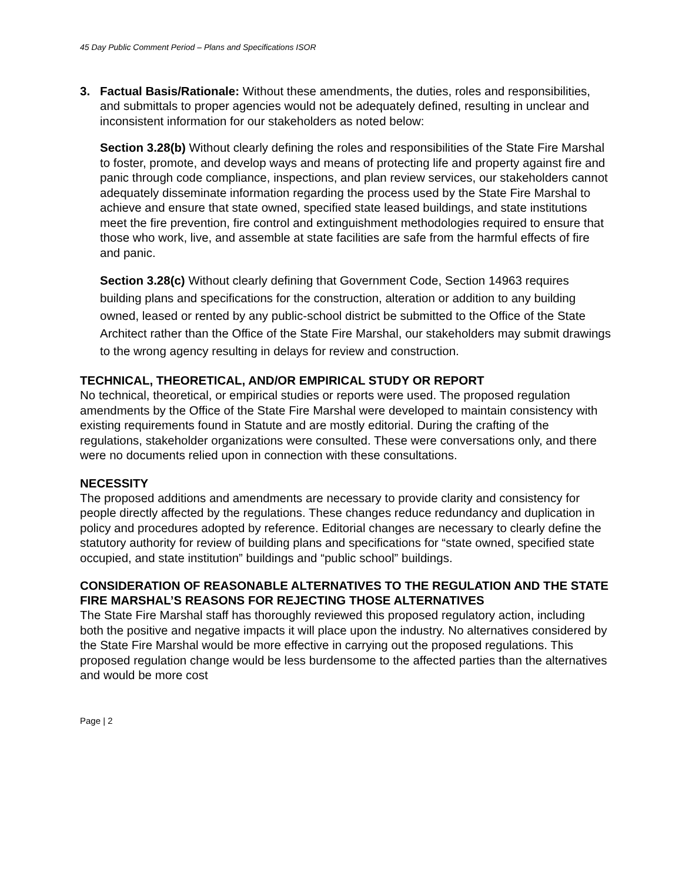45 Day Public Comment Period – Plans and Specifications ISOR
3. Factual Basis/Rationale: Without these amendments, the duties, roles and responsibilities, and submittals to proper agencies would not be adequately defined, resulting in unclear and inconsistent information for our stakeholders as noted below:
Section 3.28(b) Without clearly defining the roles and responsibilities of the State Fire Marshal to foster, promote, and develop ways and means of protecting life and property against fire and panic through code compliance, inspections, and plan review services, our stakeholders cannot adequately disseminate information regarding the process used by the State Fire Marshal to achieve and ensure that state owned, specified state leased buildings, and state institutions meet the fire prevention, fire control and extinguishment methodologies required to ensure that those who work, live, and assemble at state facilities are safe from the harmful effects of fire and panic.
Section 3.28(c) Without clearly defining that Government Code, Section 14963 requires building plans and specifications for the construction, alteration or addition to any building owned, leased or rented by any public-school district be submitted to the Office of the State Architect rather than the Office of the State Fire Marshal, our stakeholders may submit drawings to the wrong agency resulting in delays for review and construction.
TECHNICAL, THEORETICAL, AND/OR EMPIRICAL STUDY OR REPORT
No technical, theoretical, or empirical studies or reports were used. The proposed regulation amendments by the Office of the State Fire Marshal were developed to maintain consistency with existing requirements found in Statute and are mostly editorial. During the crafting of the regulations, stakeholder organizations were consulted. These were conversations only, and there were no documents relied upon in connection with these consultations.
NECESSITY
The proposed additions and amendments are necessary to provide clarity and consistency for people directly affected by the regulations. These changes reduce redundancy and duplication in policy and procedures adopted by reference. Editorial changes are necessary to clearly define the statutory authority for review of building plans and specifications for “state owned, specified state occupied, and state institution” buildings and “public school” buildings.
CONSIDERATION OF REASONABLE ALTERNATIVES TO THE REGULATION AND THE STATE FIRE MARSHAL’S REASONS FOR REJECTING THOSE ALTERNATIVES
The State Fire Marshal staff has thoroughly reviewed this proposed regulatory action, including both the positive and negative impacts it will place upon the industry. No alternatives considered by the State Fire Marshal would be more effective in carrying out the proposed regulations. This proposed regulation change would be less burdensome to the affected parties than the alternatives and would be more cost
Page | 2